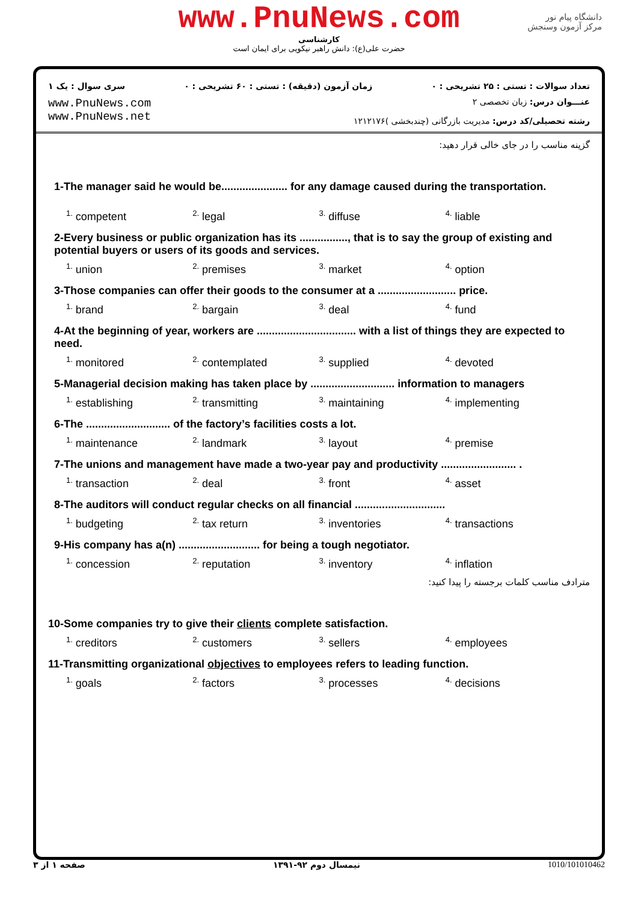www.PnuNews.com
کارشناسی
حضرت علی(ع): دانش راهبر نیکویی برای ایمان است
دانشگاه پیام نور
مرکز آزمون وسنجش
تعداد سوالات : تستی : ۲۵ تشریحی : ۰ زمان آزمون (دقیقه) : تستی : ۶۰ تشریحی : ۰ سری سوال : یک ۱
www.PnuNews.com
www.PnuNews.net
عنـــوان درس: زبان تخصصی ۲
رشته تحصیلی/کد درس: مدیریت بازرگانی (چندبخشی )۱۲۱۲۱۷۶
گزینه مناسب را در جای خالی قرار دهید:
1-The manager said he would be...................... for any damage caused during the transportation.
<sup>1.</sup> competent <sup>2.</sup> legal <sup>3.</sup> diffuse <sup>4.</sup> liable
2-Every business or public organization has its ................, that is to say the group of existing and potential buyers or users of its goods and services.
<sup>1.</sup> union <sup>2.</sup> premises <sup>3.</sup> market <sup>4.</sup> option
3-Those companies can offer their goods to the consumer at a .......................... price.
<sup>1.</sup> brand <sup>2.</sup> bargain <sup>3.</sup> deal <sup>4.</sup> fund
4-At the beginning of year, workers are ................................. with a list of things they are expected to need.
<sup>1.</sup> monitored <sup>2.</sup> contemplated <sup>3.</sup> supplied <sup>4.</sup> devoted
5-Managerial decision making has taken place by ............................ information to managers
<sup>1.</sup> establishing <sup>2.</sup> transmitting <sup>3.</sup> maintaining <sup>4.</sup> implementing
6-The ............................ of the factory’s facilities costs a lot.
<sup>1.</sup> maintenance <sup>2.</sup> landmark <sup>3.</sup> layout <sup>4.</sup> premise
7-The unions and management have made a two-year pay and productivity ......................... .
<sup>1.</sup> transaction <sup>2.</sup> deal <sup>3.</sup> front <sup>4.</sup> asset
8-The auditors will conduct regular checks on all financial ..............................
<sup>1.</sup> budgeting <sup>2.</sup> tax return <sup>3.</sup> inventories <sup>4.</sup> transactions
9-His company has a(n) ........................... for being a tough negotiator.
<sup>1.</sup> concession <sup>2.</sup> reputation <sup>3.</sup> inventory <sup>4.</sup> inflation
مترادف مناسب کلمات برجسته را پیدا کنید:
10-Some companies try to give their clients complete satisfaction.
<sup>1.</sup> creditors <sup>2.</sup> customers <sup>3.</sup> sellers <sup>4.</sup> employees
11-Transmitting organizational objectives to employees refers to leading function.
<sup>1.</sup> goals <sup>2.</sup> factors <sup>3.</sup> processes <sup>4.</sup> decisions
صفحه ۱ از ۳ نیمسال دوم ۹۲-۱۳۹۱ 1010/101010462